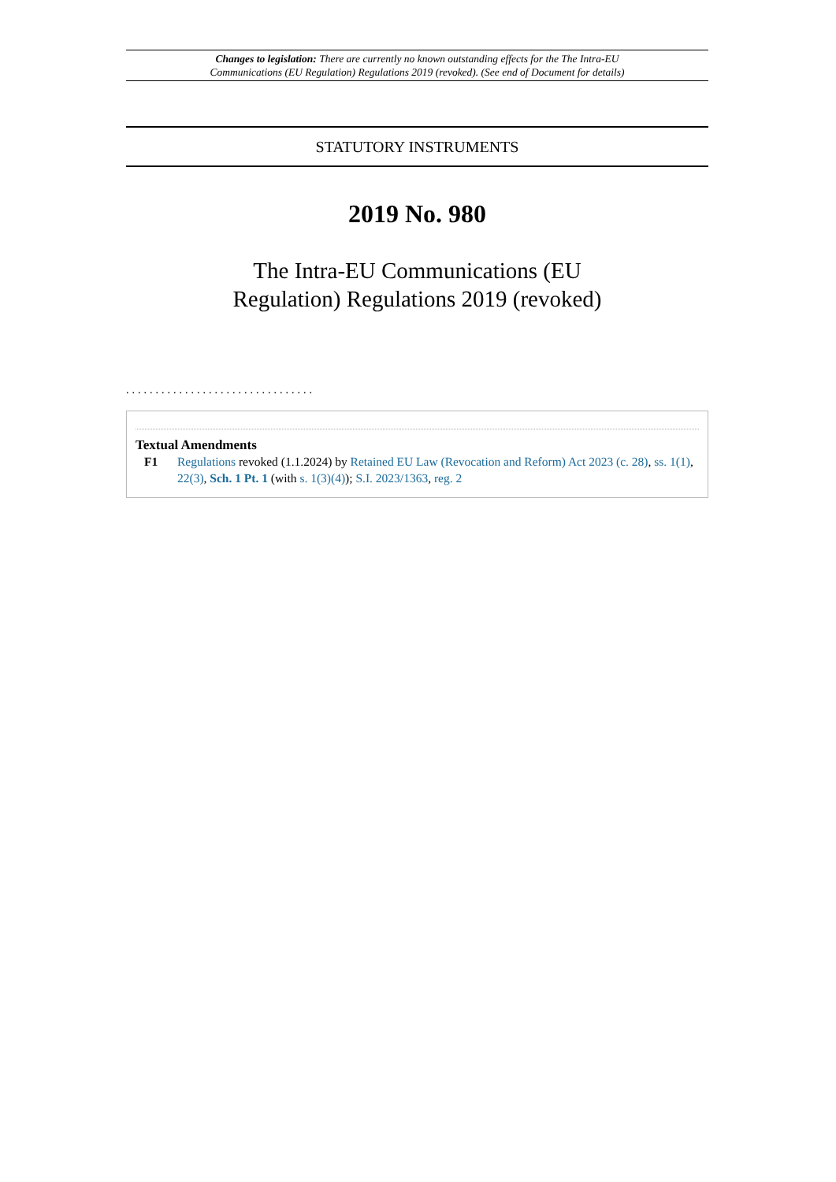Changes to legislation: There are currently no known outstanding effects for the The Intra-EU
Communications (EU Regulation) Regulations 2019 (revoked). (See end of Document for details)
STATUTORY INSTRUMENTS
2019 No. 980
The Intra-EU Communications (EU
Regulation) Regulations 2019 (revoked)
................................
Textual Amendments
F1 Regulations revoked (1.1.2024) by Retained EU Law (Revocation and Reform) Act 2023 (c. 28), ss. 1(1), 22(3), Sch. 1 Pt. 1 (with s. 1(3)(4)); S.I. 2023/1363, reg. 2